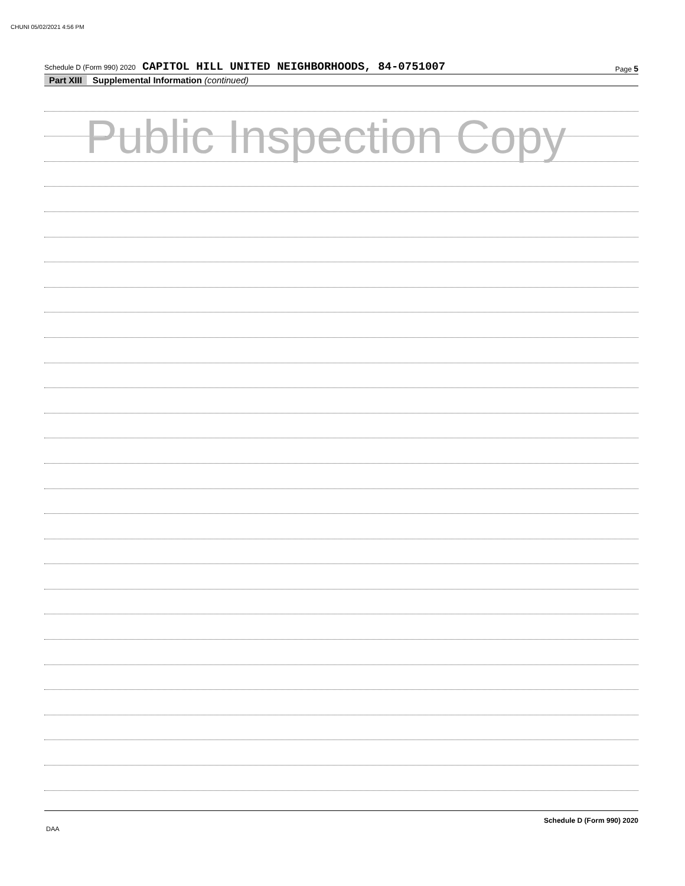CHUNI 05/02/2021 4:56 PM
Schedule D (Form 990) 2020 CAPITOL HILL UNITED NEIGHBORHOODS, 84-0751007
Page 5
Part XIII Supplemental Information (continued)
Public Inspection Copy
Schedule D (Form 990) 2020
DAA